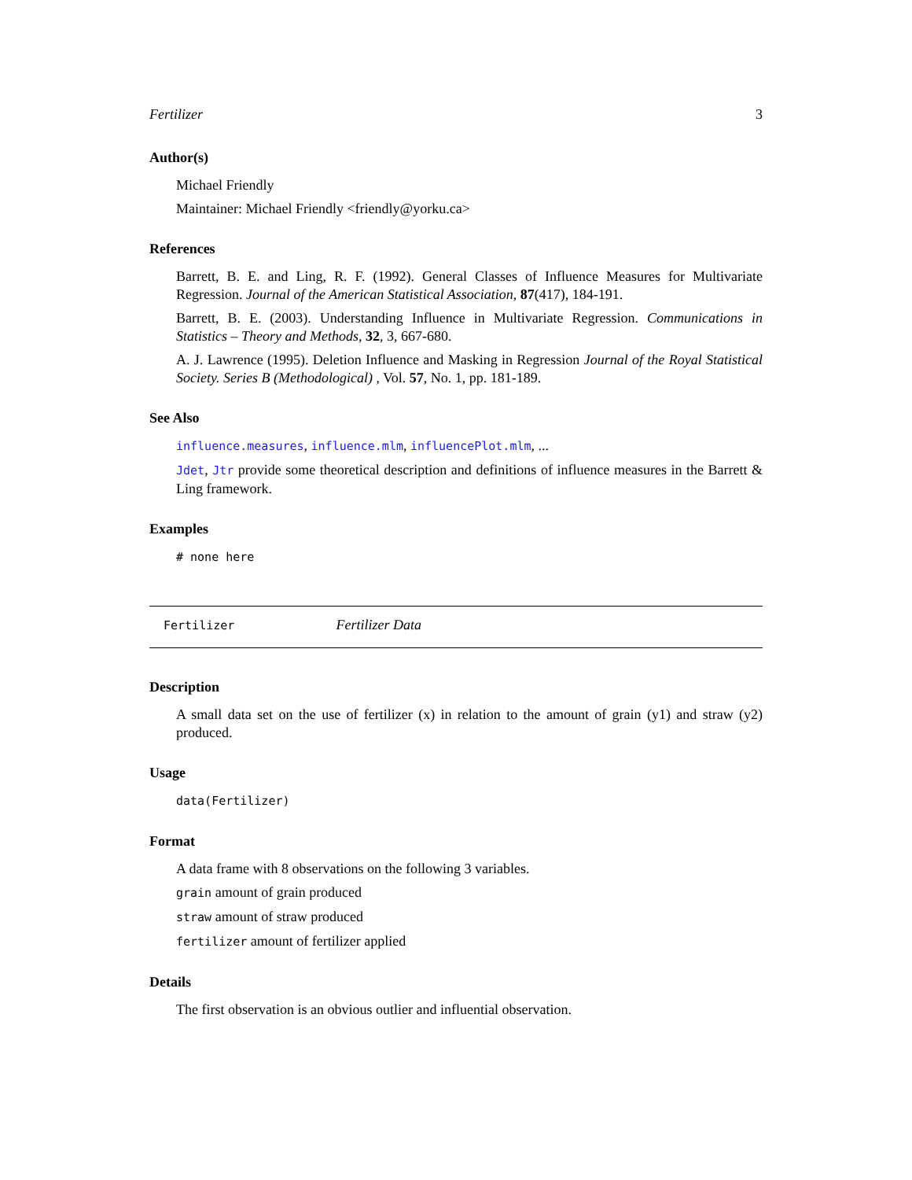Fertilizer 3
Author(s)
Michael Friendly
Maintainer: Michael Friendly <friendly@yorku.ca>
References
Barrett, B. E. and Ling, R. F. (1992). General Classes of Influence Measures for Multivariate Regression. Journal of the American Statistical Association, 87(417), 184-191.
Barrett, B. E. (2003). Understanding Influence in Multivariate Regression. Communications in Statistics – Theory and Methods, 32, 3, 667-680.
A. J. Lawrence (1995). Deletion Influence and Masking in Regression Journal of the Royal Statistical Society. Series B (Methodological) , Vol. 57, No. 1, pp. 181-189.
See Also
influence.measures, influence.mlm, influencePlot.mlm, ...
Jdet, Jtr provide some theoretical description and definitions of influence measures in the Barrett & Ling framework.
Examples
# none here
Fertilizer Fertilizer Data
Description
A small data set on the use of fertilizer (x) in relation to the amount of grain (y1) and straw (y2) produced.
Usage
data(Fertilizer)
Format
A data frame with 8 observations on the following 3 variables.
grain amount of grain produced
straw amount of straw produced
fertilizer amount of fertilizer applied
Details
The first observation is an obvious outlier and influential observation.